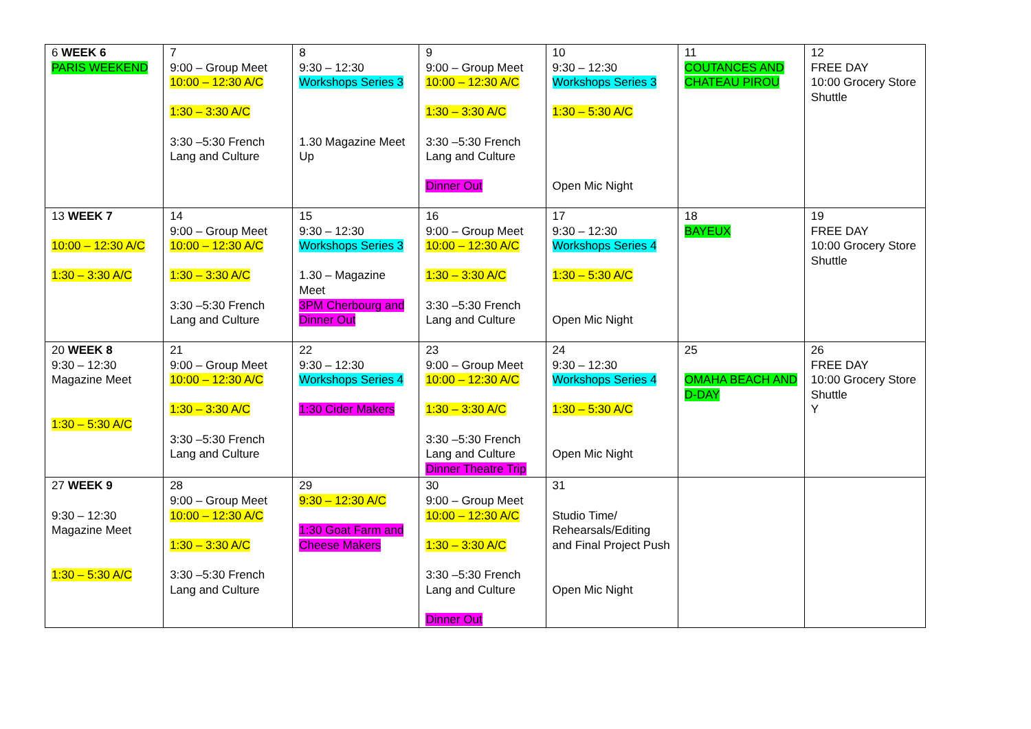| 6 WEEK 6 PARIS WEEKEND | 7 9:00 – Group Meet 10:00 – 12:30 A/C 1:30 – 3:30 A/C 3:30 –5:30 French Lang and Culture | 8 9:30 – 12:30 Workshops Series 3 1.30 Magazine Meet Up | 9 9:00 – Group Meet 10:00 – 12:30 A/C 1:30 – 3:30 A/C 3:30 –5:30 French Lang and Culture Dinner Out | 10 9:30 – 12:30 Workshops Series 3 1:30 – 5:30 A/C Open Mic Night | 11 COUTANCES AND CHATEAU PIROU | 12 FREE DAY 10:00 Grocery Store Shuttle |
| 13 WEEK 7 10:00 – 12:30 A/C 1:30 – 3:30 A/C | 14 9:00 – Group Meet 10:00 – 12:30 A/C 1:30 – 3:30 A/C 3:30 –5:30 French Lang and Culture | 15 9:30 – 12:30 Workshops Series 3 1.30 – Magazine Meet 3PM Cherbourg and Dinner Out | 16 9:00 – Group Meet 10:00 – 12:30 A/C 1:30 – 3:30 A/C 3:30 –5:30 French Lang and Culture | 17 9:30 – 12:30 Workshops Series 4 1:30 – 5:30 A/C Open Mic Night | 18 BAYEUX | 19 FREE DAY 10:00 Grocery Store Shuttle |
| 20 WEEK 8 9:30 – 12:30 Magazine Meet 1:30 – 5:30 A/C | 21 9:00 – Group Meet 10:00 – 12:30 A/C 1:30 – 3:30 A/C 3:30 –5:30 French Lang and Culture | 22 9:30 – 12:30 Workshops Series 4 1:30 Cider Makers | 23 9:00 – Group Meet 10:00 – 12:30 A/C 1:30 – 3:30 A/C 3:30 –5:30 French Lang and Culture Dinner Theatre Trip | 24 9:30 – 12:30 Workshops Series 4 1:30 – 5:30 A/C Open Mic Night | 25 OMAHA BEACH AND D-DAY | 26 FREE DAY 10:00 Grocery Store Shuttle Y |
| 27 WEEK 9 9:30 – 12:30 Magazine Meet 1:30 – 5:30 A/C | 28 9:00 – Group Meet 10:00 – 12:30 A/C 1:30 – 3:30 A/C 3:30 –5:30 French Lang and Culture | 29 9:30 – 12:30 A/C 1:30 Goat Farm and Cheese Makers | 30 9:00 – Group Meet 10:00 – 12:30 A/C 1:30 – 3:30 A/C 3:30 –5:30 French Lang and Culture Dinner Out | 31 Studio Time/ Rehearsals/Editing and Final Project Push Open Mic Night | | |